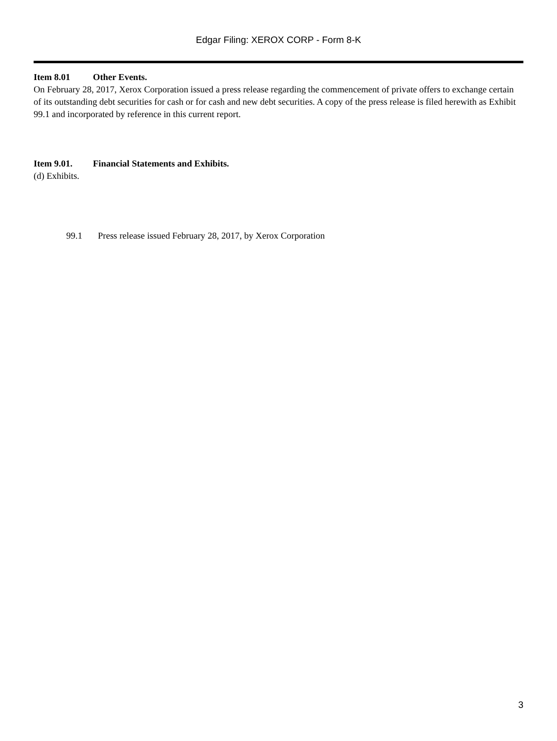Edgar Filing: XEROX CORP - Form 8-K
Item 8.01 Other Events.
On February 28, 2017, Xerox Corporation issued a press release regarding the commencement of private offers to exchange certain of its outstanding debt securities for cash or for cash and new debt securities. A copy of the press release is filed herewith as Exhibit 99.1 and incorporated by reference in this current report.
Item 9.01. Financial Statements and Exhibits.
(d) Exhibits.
99.1 Press release issued February 28, 2017, by Xerox Corporation
3